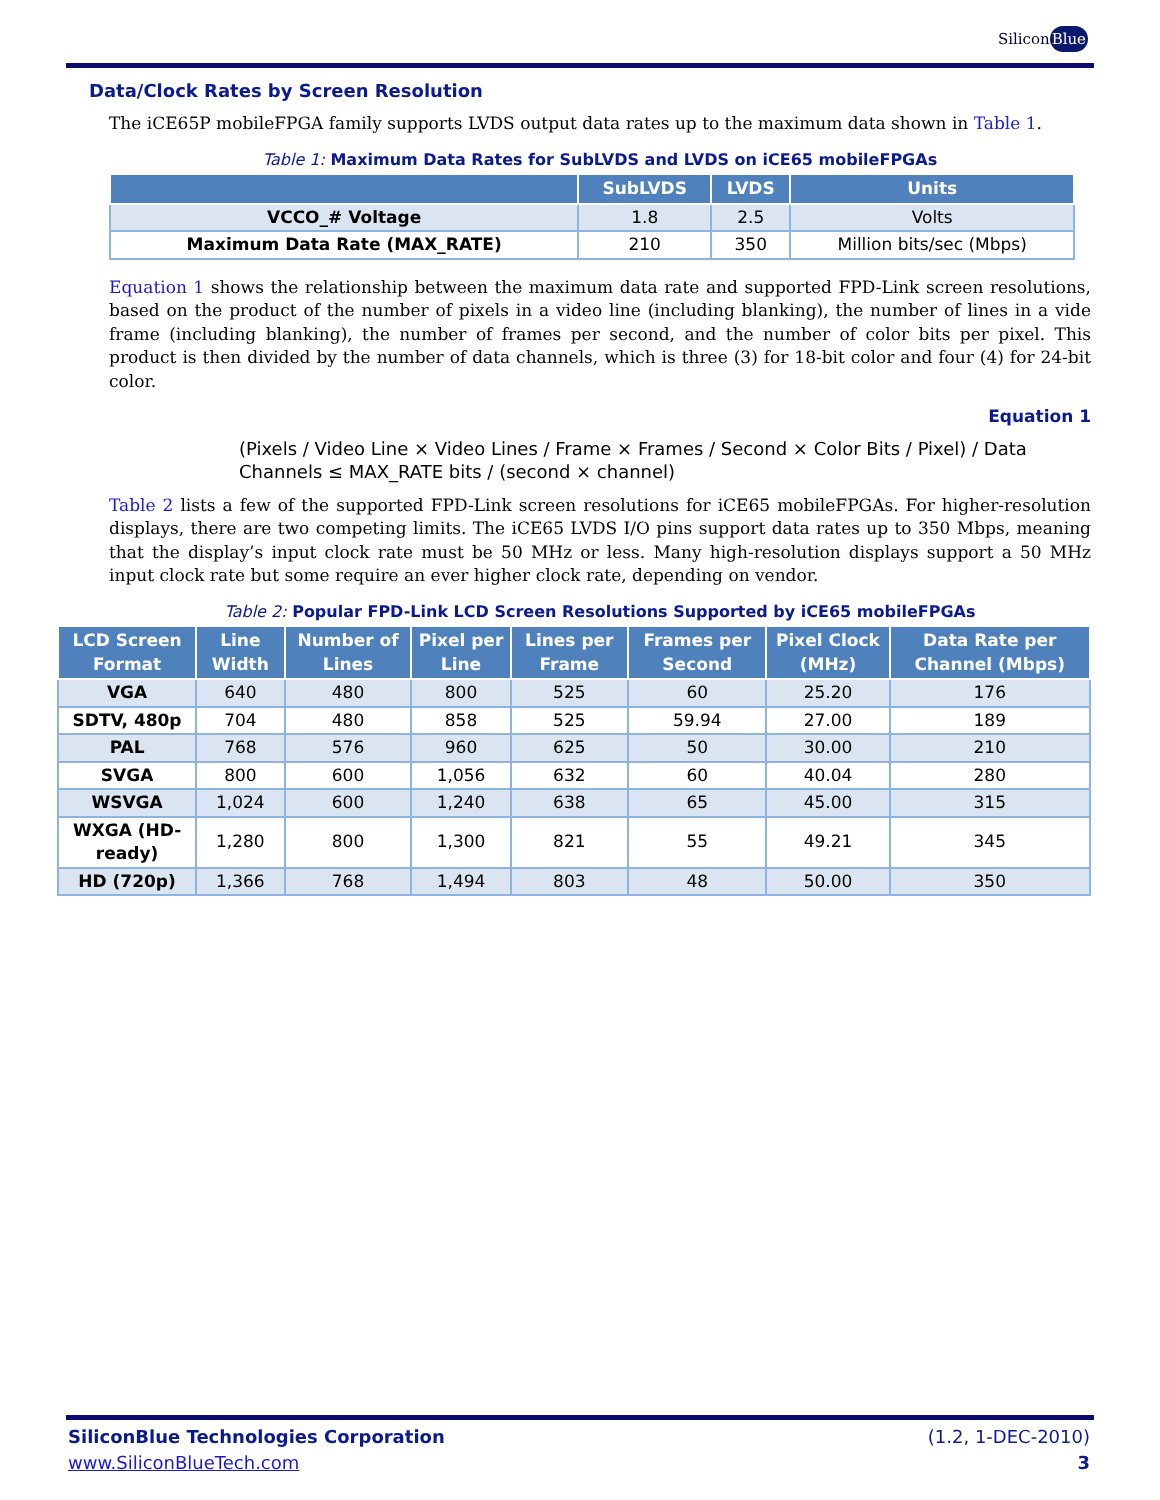SiliconBlue
Data/Clock Rates by Screen Resolution
The iCE65P mobileFPGA family supports LVDS output data rates up to the maximum data shown in Table 1.
Table 1: Maximum Data Rates for SubLVDS and LVDS on iCE65 mobileFPGAs
| | SubLVDS | LVDS | Units |
| --- | --- | --- | --- |
| VCCO_# Voltage | 1.8 | 2.5 | Volts |
| Maximum Data Rate (MAX_RATE) | 210 | 350 | Million bits/sec (Mbps) |
Equation 1 shows the relationship between the maximum data rate and supported FPD-Link screen resolutions, based on the product of the number of pixels in a video line (including blanking), the number of lines in a vide frame (including blanking), the number of frames per second, and the number of color bits per pixel. This product is then divided by the number of data channels, which is three (3) for 18-bit color and four (4) for 24-bit color.
Equation 1
(Pixels / Video Line × Video Lines / Frame × Frames / Second × Color Bits / Pixel) / Data Channels ≤ MAX_RATE bits / (second × channel)
Table 2 lists a few of the supported FPD-Link screen resolutions for iCE65 mobileFPGAs. For higher-resolution displays, there are two competing limits. The iCE65 LVDS I/O pins support data rates up to 350 Mbps, meaning that the display’s input clock rate must be 50 MHz or less. Many high-resolution displays support a 50 MHz input clock rate but some require an ever higher clock rate, depending on vendor.
Table 2: Popular FPD-Link LCD Screen Resolutions Supported by iCE65 mobileFPGAs
| LCD Screen Format | Line Width | Number of Lines | Pixel per Line | Lines per Frame | Frames per Second | Pixel Clock (MHz) | Data Rate per Channel (Mbps) |
| --- | --- | --- | --- | --- | --- | --- | --- |
| VGA | 640 | 480 | 800 | 525 | 60 | 25.20 | 176 |
| SDTV, 480p | 704 | 480 | 858 | 525 | 59.94 | 27.00 | 189 |
| PAL | 768 | 576 | 960 | 625 | 50 | 30.00 | 210 |
| SVGA | 800 | 600 | 1,056 | 632 | 60 | 40.04 | 280 |
| WSVGA | 1,024 | 600 | 1,240 | 638 | 65 | 45.00 | 315 |
| WXGA (HD-ready) | 1,280 | 800 | 1,300 | 821 | 55 | 49.21 | 345 |
| HD (720p) | 1,366 | 768 | 1,494 | 803 | 48 | 50.00 | 350 |
SiliconBlue Technologies Corporation
www.SiliconBlueTech.com
(1.2, 1-DEC-2010)
3